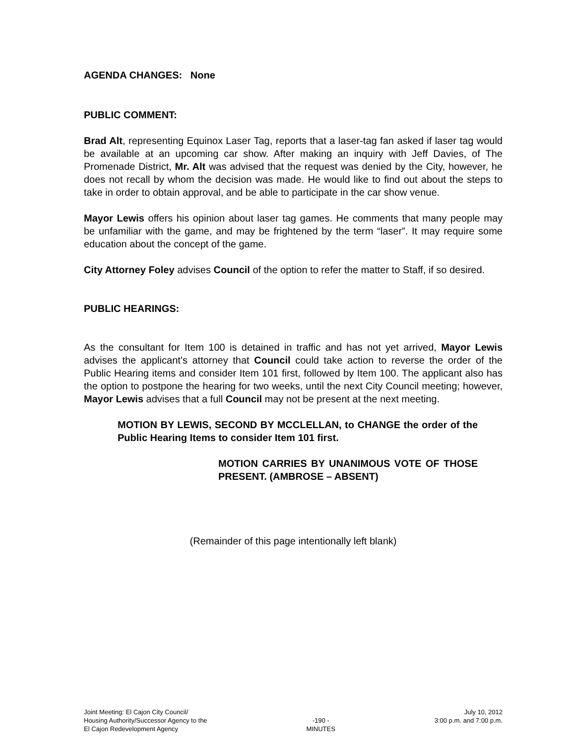AGENDA CHANGES: None
PUBLIC COMMENT:
Brad Alt, representing Equinox Laser Tag, reports that a laser-tag fan asked if laser tag would be available at an upcoming car show. After making an inquiry with Jeff Davies, of The Promenade District, Mr. Alt was advised that the request was denied by the City, however, he does not recall by whom the decision was made. He would like to find out about the steps to take in order to obtain approval, and be able to participate in the car show venue.
Mayor Lewis offers his opinion about laser tag games. He comments that many people may be unfamiliar with the game, and may be frightened by the term “laser”. It may require some education about the concept of the game.
City Attorney Foley advises Council of the option to refer the matter to Staff, if so desired.
PUBLIC HEARINGS:
As the consultant for Item 100 is detained in traffic and has not yet arrived, Mayor Lewis advises the applicant’s attorney that Council could take action to reverse the order of the Public Hearing items and consider Item 101 first, followed by Item 100. The applicant also has the option to postpone the hearing for two weeks, until the next City Council meeting; however, Mayor Lewis advises that a full Council may not be present at the next meeting.
MOTION BY LEWIS, SECOND BY MCCLELLAN, to CHANGE the order of the Public Hearing Items to consider Item 101 first.
MOTION CARRIES BY UNANIMOUS VOTE OF THOSE PRESENT. (AMBROSE – ABSENT)
(Remainder of this page intentionally left blank)
Joint Meeting: El Cajon City Council/
Housing Authority/Successor Agency to the
El Cajon Redevelopment Agency
-190 -
MINUTES
July 10, 2012
3:00 p.m. and 7:00 p.m.